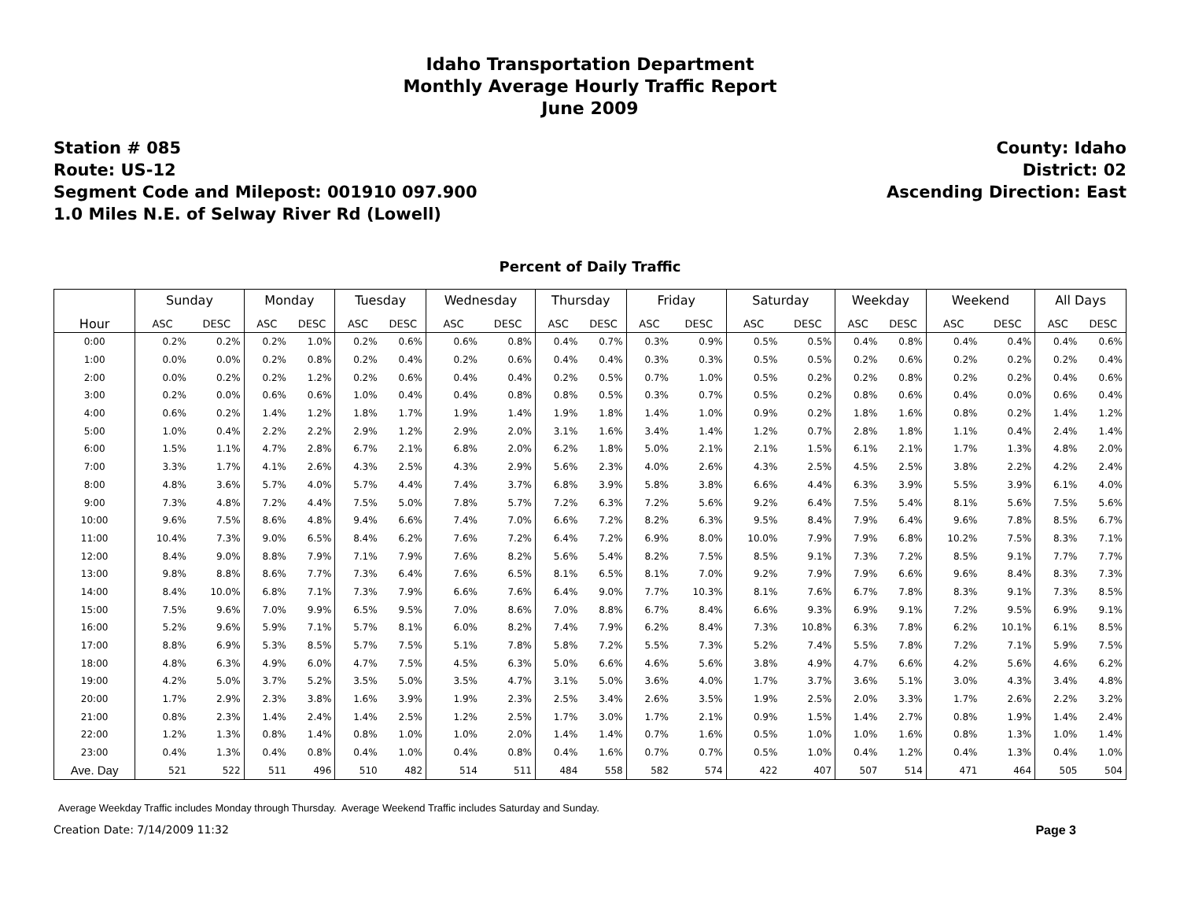Idaho Transportation Department
Monthly Average Hourly Traffic Report
June 2009
Station # 085
Route: US-12
Segment Code and Milepost: 001910 097.900
1.0 Miles N.E. of Selway River Rd (Lowell)
County: Idaho
District: 02
Ascending Direction: East
Percent of Daily Traffic
| | Sunday | | Monday | | Tuesday | | Wednesday | | Thursday | | Friday | | Saturday | | Weekday | | Weekend | | All Days | |
| --- | --- | --- | --- | --- | --- | --- | --- | --- | --- | --- | --- | --- | --- | --- | --- | --- | --- | --- | --- | --- |
| Hour | ASC | DESC | ASC | DESC | ASC | DESC | ASC | DESC | ASC | DESC | ASC | DESC | ASC | DESC | ASC | DESC | ASC | DESC | ASC | DESC |
| 0:00 | 0.2% | 0.2% | 0.2% | 1.0% | 0.2% | 0.6% | 0.6% | 0.8% | 0.4% | 0.7% | 0.3% | 0.9% | 0.5% | 0.5% | 0.4% | 0.8% | 0.4% | 0.4% | 0.4% | 0.6% |
| 1:00 | 0.0% | 0.0% | 0.2% | 0.8% | 0.2% | 0.4% | 0.2% | 0.6% | 0.4% | 0.4% | 0.3% | 0.3% | 0.5% | 0.5% | 0.2% | 0.6% | 0.2% | 0.2% | 0.2% | 0.4% |
| 2:00 | 0.0% | 0.2% | 0.2% | 1.2% | 0.2% | 0.6% | 0.4% | 0.4% | 0.2% | 0.5% | 0.7% | 1.0% | 0.5% | 0.2% | 0.2% | 0.8% | 0.2% | 0.2% | 0.4% | 0.6% |
| 3:00 | 0.2% | 0.0% | 0.6% | 0.6% | 1.0% | 0.4% | 0.4% | 0.8% | 0.8% | 0.5% | 0.3% | 0.7% | 0.5% | 0.2% | 0.8% | 0.6% | 0.4% | 0.0% | 0.6% | 0.4% |
| 4:00 | 0.6% | 0.2% | 1.4% | 1.2% | 1.8% | 1.7% | 1.9% | 1.4% | 1.9% | 1.8% | 1.4% | 1.0% | 0.9% | 0.2% | 1.8% | 1.6% | 0.8% | 0.2% | 1.4% | 1.2% |
| 5:00 | 1.0% | 0.4% | 2.2% | 2.2% | 2.9% | 1.2% | 2.9% | 2.0% | 3.1% | 1.6% | 3.4% | 1.4% | 1.2% | 0.7% | 2.8% | 1.8% | 1.1% | 0.4% | 2.4% | 1.4% |
| 6:00 | 1.5% | 1.1% | 4.7% | 2.8% | 6.7% | 2.1% | 6.8% | 2.0% | 6.2% | 1.8% | 5.0% | 2.1% | 2.1% | 1.5% | 6.1% | 2.1% | 1.7% | 1.3% | 4.8% | 2.0% |
| 7:00 | 3.3% | 1.7% | 4.1% | 2.6% | 4.3% | 2.5% | 4.3% | 2.9% | 5.6% | 2.3% | 4.0% | 2.6% | 4.3% | 2.5% | 4.5% | 2.5% | 3.8% | 2.2% | 4.2% | 2.4% |
| 8:00 | 4.8% | 3.6% | 5.7% | 4.0% | 5.7% | 4.4% | 7.4% | 3.7% | 6.8% | 3.9% | 5.8% | 3.8% | 6.6% | 4.4% | 6.3% | 3.9% | 5.5% | 3.9% | 6.1% | 4.0% |
| 9:00 | 7.3% | 4.8% | 7.2% | 4.4% | 7.5% | 5.0% | 7.8% | 5.7% | 7.2% | 6.3% | 7.2% | 5.6% | 9.2% | 6.4% | 7.5% | 5.4% | 8.1% | 5.6% | 7.5% | 5.6% |
| 10:00 | 9.6% | 7.5% | 8.6% | 4.8% | 9.4% | 6.6% | 7.4% | 7.0% | 6.6% | 7.2% | 8.2% | 6.3% | 9.5% | 8.4% | 7.9% | 6.4% | 9.6% | 7.8% | 8.5% | 6.7% |
| 11:00 | 10.4% | 7.3% | 9.0% | 6.5% | 8.4% | 6.2% | 7.6% | 7.2% | 6.4% | 7.2% | 6.9% | 8.0% | 10.0% | 7.9% | 7.9% | 6.8% | 10.2% | 7.5% | 8.3% | 7.1% |
| 12:00 | 8.4% | 9.0% | 8.8% | 7.9% | 7.1% | 7.9% | 7.6% | 8.2% | 5.6% | 5.4% | 8.2% | 7.5% | 8.5% | 9.1% | 7.3% | 7.2% | 8.5% | 9.1% | 7.7% | 7.7% |
| 13:00 | 9.8% | 8.8% | 8.6% | 7.7% | 7.3% | 6.4% | 7.6% | 6.5% | 8.1% | 6.5% | 8.1% | 7.0% | 9.2% | 7.9% | 7.9% | 6.6% | 9.6% | 8.4% | 8.3% | 7.3% |
| 14:00 | 8.4% | 10.0% | 6.8% | 7.1% | 7.3% | 7.9% | 6.6% | 7.6% | 6.4% | 9.0% | 7.7% | 10.3% | 8.1% | 7.6% | 6.7% | 7.8% | 8.3% | 9.1% | 7.3% | 8.5% |
| 15:00 | 7.5% | 9.6% | 7.0% | 9.9% | 6.5% | 9.5% | 7.0% | 8.6% | 7.0% | 8.8% | 6.7% | 8.4% | 6.6% | 9.3% | 6.9% | 9.1% | 7.2% | 9.5% | 6.9% | 9.1% |
| 16:00 | 5.2% | 9.6% | 5.9% | 7.1% | 5.7% | 8.1% | 6.0% | 8.2% | 7.4% | 7.9% | 6.2% | 8.4% | 7.3% | 10.8% | 6.3% | 7.8% | 6.2% | 10.1% | 6.1% | 8.5% |
| 17:00 | 8.8% | 6.9% | 5.3% | 8.5% | 5.7% | 7.5% | 5.1% | 7.8% | 5.8% | 7.2% | 5.5% | 7.3% | 5.2% | 7.4% | 5.5% | 7.8% | 7.2% | 7.1% | 5.9% | 7.5% |
| 18:00 | 4.8% | 6.3% | 4.9% | 6.0% | 4.7% | 7.5% | 4.5% | 6.3% | 5.0% | 6.6% | 4.6% | 5.6% | 3.8% | 4.9% | 4.7% | 6.6% | 4.2% | 5.6% | 4.6% | 6.2% |
| 19:00 | 4.2% | 5.0% | 3.7% | 5.2% | 3.5% | 5.0% | 3.5% | 4.7% | 3.1% | 5.0% | 3.6% | 4.0% | 1.7% | 3.7% | 3.6% | 5.1% | 3.0% | 4.3% | 3.4% | 4.8% |
| 20:00 | 1.7% | 2.9% | 2.3% | 3.8% | 1.6% | 3.9% | 1.9% | 2.3% | 2.5% | 3.4% | 2.6% | 3.5% | 1.9% | 2.5% | 2.0% | 3.3% | 1.7% | 2.6% | 2.2% | 3.2% |
| 21:00 | 0.8% | 2.3% | 1.4% | 2.4% | 1.4% | 2.5% | 1.2% | 2.5% | 1.7% | 3.0% | 1.7% | 2.1% | 0.9% | 1.5% | 1.4% | 2.7% | 0.8% | 1.9% | 1.4% | 2.4% |
| 22:00 | 1.2% | 1.3% | 0.8% | 1.4% | 0.8% | 1.0% | 1.0% | 2.0% | 1.4% | 1.4% | 0.7% | 1.6% | 0.5% | 1.0% | 1.0% | 1.6% | 0.8% | 1.3% | 1.0% | 1.4% |
| 23:00 | 0.4% | 1.3% | 0.4% | 0.8% | 0.4% | 1.0% | 0.4% | 0.8% | 0.4% | 1.6% | 0.7% | 0.7% | 0.5% | 1.0% | 0.4% | 1.2% | 0.4% | 1.3% | 0.4% | 1.0% |
| Ave. Day | 521 | 522 | 511 | 496 | 510 | 482 | 514 | 511 | 484 | 558 | 582 | 574 | 422 | 407 | 507 | 514 | 471 | 464 | 505 | 504 |
Average Weekday Traffic includes Monday through Thursday. Average Weekend Traffic includes Saturday and Sunday.
Creation Date: 7/14/2009 11:32 Page 3